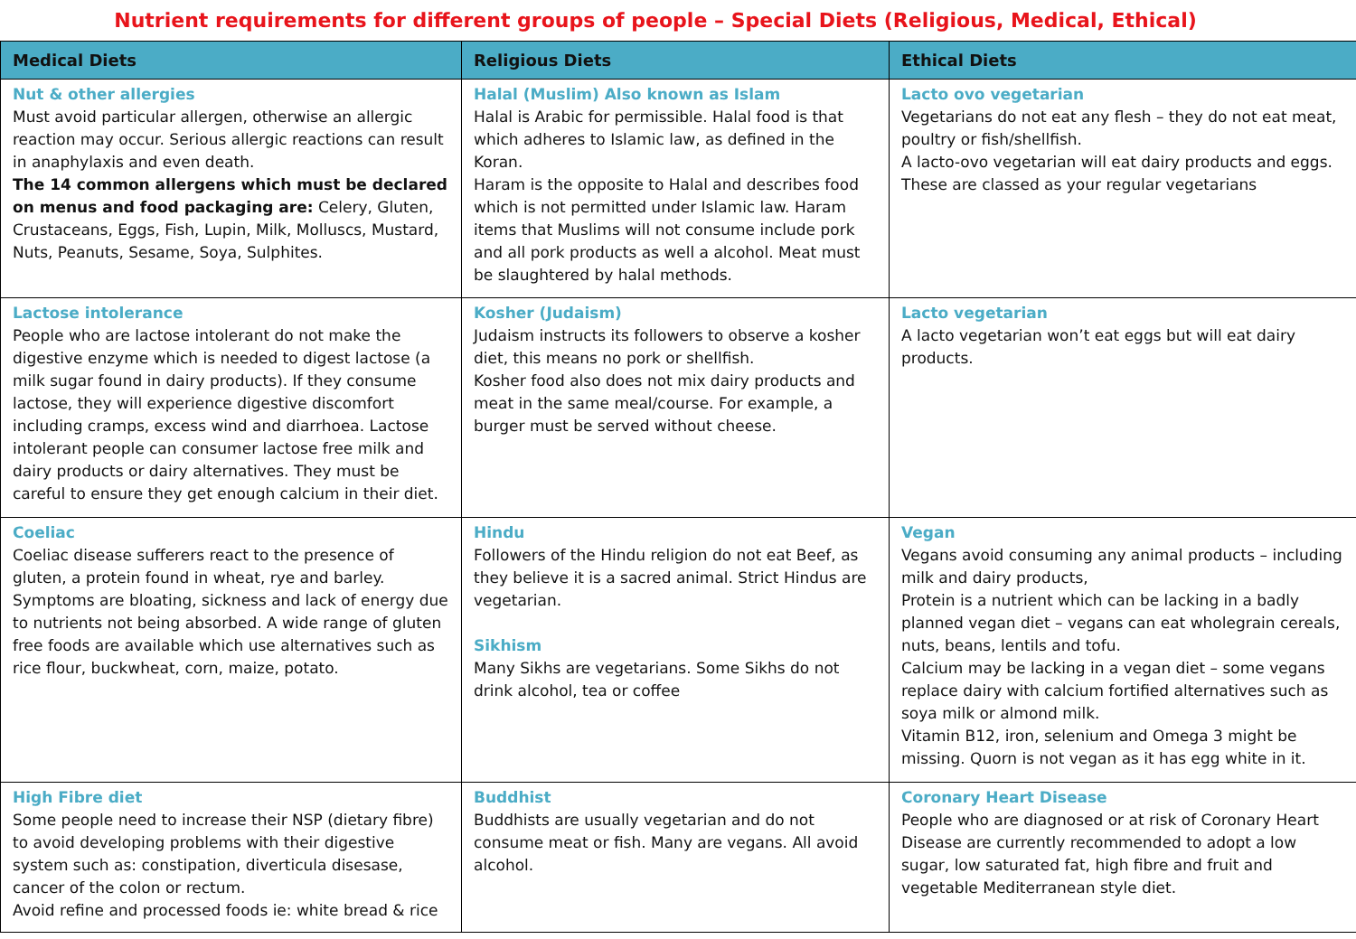Nutrient requirements for different groups of people – Special Diets (Religious, Medical, Ethical)
| Medical Diets | Religious Diets | Ethical Diets |
| --- | --- | --- |
| Nut & other allergies Must avoid particular allergen, otherwise an allergic reaction may occur. Serious allergic reactions can result in anaphylaxis and even death. The 14 common allergens which must be declared on menus and food packaging are: Celery, Gluten, Crustaceans, Eggs, Fish, Lupin, Milk, Molluscs, Mustard, Nuts, Peanuts, Sesame, Soya, Sulphites. | Halal (Muslim) Also known as Islam Halal is Arabic for permissible. Halal food is that which adheres to Islamic law, as defined in the Koran. Haram is the opposite to Halal and describes food which is not permitted under Islamic law. Haram items that Muslims will not consume include pork and all pork products as well a alcohol. Meat must be slaughtered by halal methods. | Lacto ovo vegetarian Vegetarians do not eat any flesh – they do not eat meat, poultry or fish/shellfish. A lacto-ovo vegetarian will eat dairy products and eggs. These are classed as your regular vegetarians |
| Lactose intolerance People who are lactose intolerant do not make the digestive enzyme which is needed to digest lactose (a milk sugar found in dairy products). If they consume lactose, they will experience digestive discomfort including cramps, excess wind and diarrhoea. Lactose intolerant people can consumer lactose free milk and dairy products or dairy alternatives. They must be careful to ensure they get enough calcium in their diet. | Kosher (Judaism) Judaism instructs its followers to observe a kosher diet, this means no pork or shellfish. Kosher food also does not mix dairy products and meat in the same meal/course. For example, a burger must be served without cheese. | Lacto vegetarian A lacto vegetarian won’t eat eggs but will eat dairy products. |
| Coeliac Coeliac disease sufferers react to the presence of gluten, a protein found in wheat, rye and barley. Symptoms are bloating, sickness and lack of energy due to nutrients not being absorbed. A wide range of gluten free foods are available which use alternatives such as rice flour, buckwheat, corn, maize, potato. | Hindu Followers of the Hindu religion do not eat Beef, as they believe it is a sacred animal. Strict Hindus are vegetarian. Sikhism Many Sikhs are vegetarians. Some Sikhs do not drink alcohol, tea or coffee | Vegan Vegans avoid consuming any animal products – including milk and dairy products, Protein is a nutrient which can be lacking in a badly planned vegan diet – vegans can eat wholegrain cereals, nuts, beans, lentils and tofu. Calcium may be lacking in a vegan diet – some vegans replace dairy with calcium fortified alternatives such as soya milk or almond milk. Vitamin B12, iron, selenium and Omega 3 might be missing. Quorn is not vegan as it has egg white in it. |
| High Fibre diet Some people need to increase their NSP (dietary fibre) to avoid developing problems with their digestive system such as: constipation, diverticula disesase, cancer of the colon or rectum. Avoid refine and processed foods ie: white bread & rice | Buddhist Buddhists are usually vegetarian and do not consume meat or fish. Many are vegans. All avoid alcohol. | Coronary Heart Disease People who are diagnosed or at risk of Coronary Heart Disease are currently recommended to adopt a low sugar, low saturated fat, high fibre and fruit and vegetable Mediterranean style diet. |